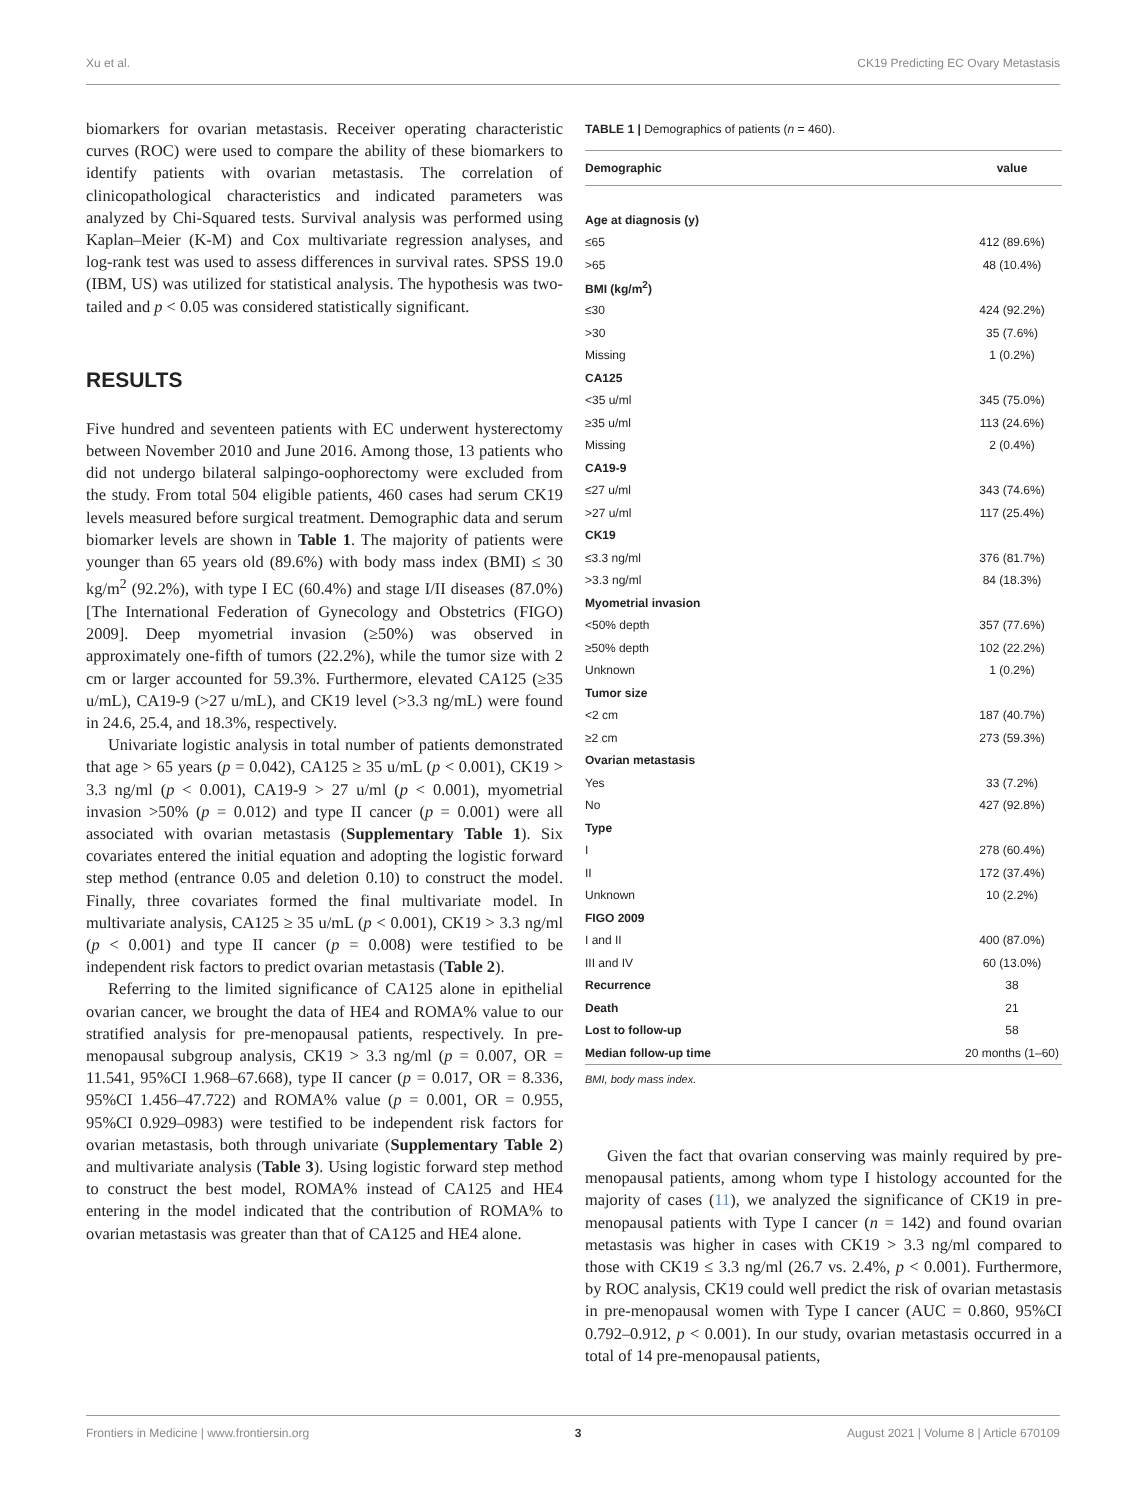Xu et al. CK19 Predicting EC Ovary Metastasis
biomarkers for ovarian metastasis. Receiver operating characteristic curves (ROC) were used to compare the ability of these biomarkers to identify patients with ovarian metastasis. The correlation of clinicopathological characteristics and indicated parameters was analyzed by Chi-Squared tests. Survival analysis was performed using Kaplan–Meier (K-M) and Cox multivariate regression analyses, and log-rank test was used to assess differences in survival rates. SPSS 19.0 (IBM, US) was utilized for statistical analysis. The hypothesis was two-tailed and p < 0.05 was considered statistically significant.
RESULTS
Five hundred and seventeen patients with EC underwent hysterectomy between November 2010 and June 2016. Among those, 13 patients who did not undergo bilateral salpingo-oophorectomy were excluded from the study. From total 504 eligible patients, 460 cases had serum CK19 levels measured before surgical treatment. Demographic data and serum biomarker levels are shown in Table 1. The majority of patients were younger than 65 years old (89.6%) with body mass index (BMI) ≤ 30 kg/m<sup>2</sup> (92.2%), with type I EC (60.4%) and stage I/II diseases (87.0%) [The International Federation of Gynecology and Obstetrics (FIGO) 2009]. Deep myometrial invasion (≥50%) was observed in approximately one-fifth of tumors (22.2%), while the tumor size with 2 cm or larger accounted for 59.3%. Furthermore, elevated CA125 (≥35 u/mL), CA19-9 (>27 u/mL), and CK19 level (>3.3 ng/mL) were found in 24.6, 25.4, and 18.3%, respectively.
Univariate logistic analysis in total number of patients demonstrated that age > 65 years (p = 0.042), CA125 ≥ 35 u/mL (p < 0.001), CK19 > 3.3 ng/ml (p < 0.001), CA19-9 > 27 u/ml (p < 0.001), myometrial invasion >50% (p = 0.012) and type II cancer (p = 0.001) were all associated with ovarian metastasis (Supplementary Table 1). Six covariates entered the initial equation and adopting the logistic forward step method (entrance 0.05 and deletion 0.10) to construct the model. Finally, three covariates formed the final multivariate model. In multivariate analysis, CA125 ≥ 35 u/mL (p < 0.001), CK19 > 3.3 ng/ml (p < 0.001) and type II cancer (p = 0.008) were testified to be independent risk factors to predict ovarian metastasis (Table 2).
Referring to the limited significance of CA125 alone in epithelial ovarian cancer, we brought the data of HE4 and ROMA% value to our stratified analysis for pre-menopausal patients, respectively. In pre-menopausal subgroup analysis, CK19 > 3.3 ng/ml (p = 0.007, OR = 11.541, 95%CI 1.968–67.668), type II cancer (p = 0.017, OR = 8.336, 95%CI 1.456–47.722) and ROMA% value (p = 0.001, OR = 0.955, 95%CI 0.929–0983) were testified to be independent risk factors for ovarian metastasis, both through univariate (Supplementary Table 2) and multivariate analysis (Table 3). Using logistic forward step method to construct the best model, ROMA% instead of CA125 and HE4 entering in the model indicated that the contribution of ROMA% to ovarian metastasis was greater than that of CA125 and HE4 alone.
TABLE 1 | Demographics of patients (n = 460).
| Demographic | value |
| --- | --- |
| Age at diagnosis (y) | |
| ≤65 | 412 (89.6%) |
| >65 | 48 (10.4%) |
| BMI (kg/m<sup>2</sup>) | |
| ≤30 | 424 (92.2%) |
| >30 | 35 (7.6%) |
| Missing | 1 (0.2%) |
| CA125 | |
| <35 u/ml | 345 (75.0%) |
| ≥35 u/ml | 113 (24.6%) |
| Missing | 2 (0.4%) |
| CA19-9 | |
| ≤27 u/ml | 343 (74.6%) |
| >27 u/ml | 117 (25.4%) |
| CK19 | |
| ≤3.3 ng/ml | 376 (81.7%) |
| >3.3 ng/ml | 84 (18.3%) |
| Myometrial invasion | |
| <50% depth | 357 (77.6%) |
| ≥50% depth | 102 (22.2%) |
| Unknown | 1 (0.2%) |
| Tumor size | |
| <2 cm | 187 (40.7%) |
| ≥2 cm | 273 (59.3%) |
| Ovarian metastasis | |
| Yes | 33 (7.2%) |
| No | 427 (92.8%) |
| Type | |
| I | 278 (60.4%) |
| II | 172 (37.4%) |
| Unknown | 10 (2.2%) |
| FIGO 2009 | |
| I and II | 400 (87.0%) |
| III and IV | 60 (13.0%) |
| Recurrence | 38 |
| Death | 21 |
| Lost to follow-up | 58 |
| Median follow-up time | 20 months (1–60) |
BMI, body mass index.
Given the fact that ovarian conserving was mainly required by pre-menopausal patients, among whom type I histology accounted for the majority of cases (11), we analyzed the significance of CK19 in pre-menopausal patients with Type I cancer (n = 142) and found ovarian metastasis was higher in cases with CK19 > 3.3 ng/ml compared to those with CK19 ≤ 3.3 ng/ml (26.7 vs. 2.4%, p < 0.001). Furthermore, by ROC analysis, CK19 could well predict the risk of ovarian metastasis in pre-menopausal women with Type I cancer (AUC = 0.860, 95%CI 0.792–0.912, p < 0.001). In our study, ovarian metastasis occurred in a total of 14 pre-menopausal patients,
Frontiers in Medicine | www.frontiersin.org 3 August 2021 | Volume 8 | Article 670109